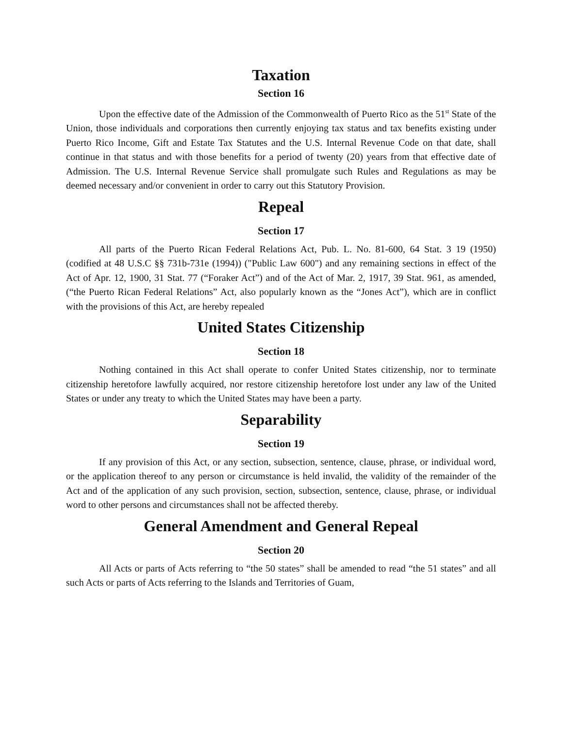Taxation
Section 16
Upon the effective date of the Admission of the Commonwealth of Puerto Rico as the 51<sup>st</sup> State of the Union, those individuals and corporations then currently enjoying tax status and tax benefits existing under Puerto Rico Income, Gift and Estate Tax Statutes and the U.S. Internal Revenue Code on that date, shall continue in that status and with those benefits for a period of twenty (20) years from that effective date of Admission. The U.S. Internal Revenue Service shall promulgate such Rules and Regulations as may be deemed necessary and/or convenient in order to carry out this Statutory Provision.
Repeal
Section 17
All parts of the Puerto Rican Federal Relations Act, Pub. L. No. 81-600, 64 Stat. 3 19 (1950) (codified at 48 U.S.C §§ 731b-731e (1994)) ("Public Law 600") and any remaining sections in effect of the Act of Apr. 12, 1900, 31 Stat. 77 (“Foraker Act”) and of the Act of Mar. 2, 1917, 39 Stat. 961, as amended, (“the Puerto Rican Federal Relations” Act, also popularly known as the “Jones Act”), which are in conflict with the provisions of this Act, are hereby repealed
United States Citizenship
Section 18
Nothing contained in this Act shall operate to confer United States citizenship, nor to terminate citizenship heretofore lawfully acquired, nor restore citizenship heretofore lost under any law of the United States or under any treaty to which the United States may have been a party.
Separability
Section 19
If any provision of this Act, or any section, subsection, sentence, clause, phrase, or individual word, or the application thereof to any person or circumstance is held invalid, the validity of the remainder of the Act and of the application of any such provision, section, subsection, sentence, clause, phrase, or individual word to other persons and circumstances shall not be affected thereby.
General Amendment and General Repeal
Section 20
All Acts or parts of Acts referring to “the 50 states” shall be amended to read “the 51 states” and all such Acts or parts of Acts referring to the Islands and Territories of Guam,